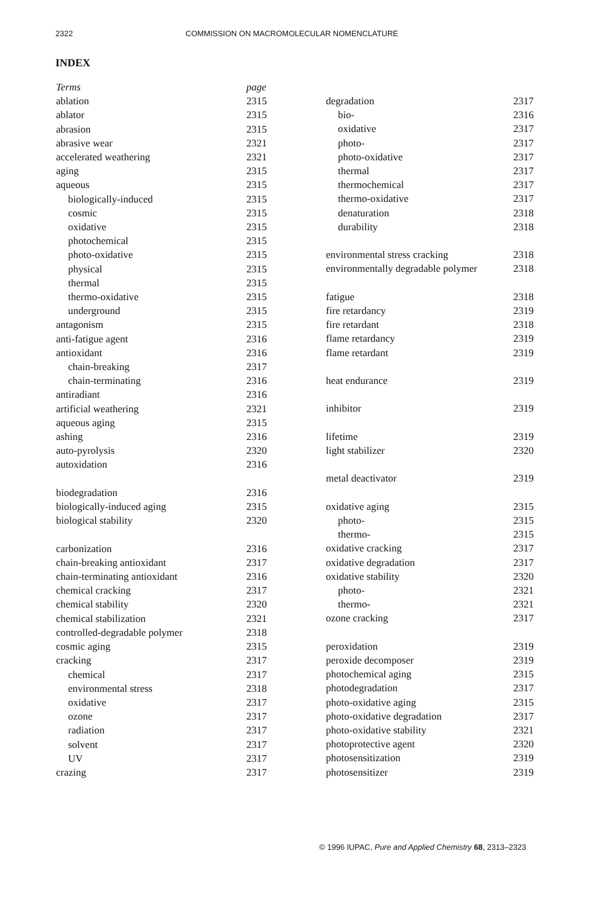2322 COMMISSION ON MACROMOLECULAR NOMENCLATURE
INDEX
| Terms | page |
| --- | --- |
| ablation | 2315 |
| ablator | 2315 |
| abrasion | 2315 |
| abrasive wear | 2321 |
| accelerated weathering | 2321 |
| aging | 2315 |
| aqueous | 2315 |
| biologically-induced | 2315 |
| cosmic | 2315 |
| oxidative | 2315 |
| photochemical | 2315 |
| photo-oxidative | 2315 |
| physical | 2315 |
| thermal | 2315 |
| thermo-oxidative | 2315 |
| underground | 2315 |
| antagonism | 2315 |
| anti-fatigue agent | 2316 |
| antioxidant | 2316 |
| chain-breaking | 2317 |
| chain-terminating | 2316 |
| antiradiant | 2316 |
| artificial weathering | 2321 |
| aqueous aging | 2315 |
| ashing | 2316 |
| auto-pyrolysis | 2320 |
| autoxidation | 2316 |
| biodegradation | 2316 |
| biologically-induced aging | 2315 |
| biological stability | 2320 |
| carbonization | 2316 |
| chain-breaking antioxidant | 2317 |
| chain-terminating antioxidant | 2316 |
| chemical cracking | 2317 |
| chemical stability | 2320 |
| chemical stabilization | 2321 |
| controlled-degradable polymer | 2318 |
| cosmic aging | 2315 |
| cracking | 2317 |
| chemical | 2317 |
| environmental stress | 2318 |
| oxidative | 2317 |
| ozone | 2317 |
| radiation | 2317 |
| solvent | 2317 |
| UV | 2317 |
| crazing | 2317 |
| degradation | 2317 |
| bio- | 2316 |
| oxidative | 2317 |
| photo- | 2317 |
| photo-oxidative | 2317 |
| thermal | 2317 |
| thermochemical | 2317 |
| thermo-oxidative | 2317 |
| denaturation | 2318 |
| durability | 2318 |
| environmental stress cracking | 2318 |
| environmentally degradable polymer | 2318 |
| fatigue | 2318 |
| fire retardancy | 2319 |
| fire retardant | 2318 |
| flame retardancy | 2319 |
| flame retardant | 2319 |
| heat endurance | 2319 |
| inhibitor | 2319 |
| lifetime | 2319 |
| light stabilizer | 2320 |
| metal deactivator | 2319 |
| oxidative aging | 2315 |
| photo- | 2315 |
| thermo- | 2315 |
| oxidative cracking | 2317 |
| oxidative degradation | 2317 |
| oxidative stability | 2320 |
| photo- | 2321 |
| thermo- | 2321 |
| ozone cracking | 2317 |
| peroxidation | 2319 |
| peroxide decomposer | 2319 |
| photochemical aging | 2315 |
| photodegradation | 2317 |
| photo-oxidative aging | 2315 |
| photo-oxidative degradation | 2317 |
| photo-oxidative stability | 2321 |
| photoprotective agent | 2320 |
| photosensitization | 2319 |
| photosensitizer | 2319 |
© 1996 IUPAC, Pure and Applied Chemistry 68, 2313–2323